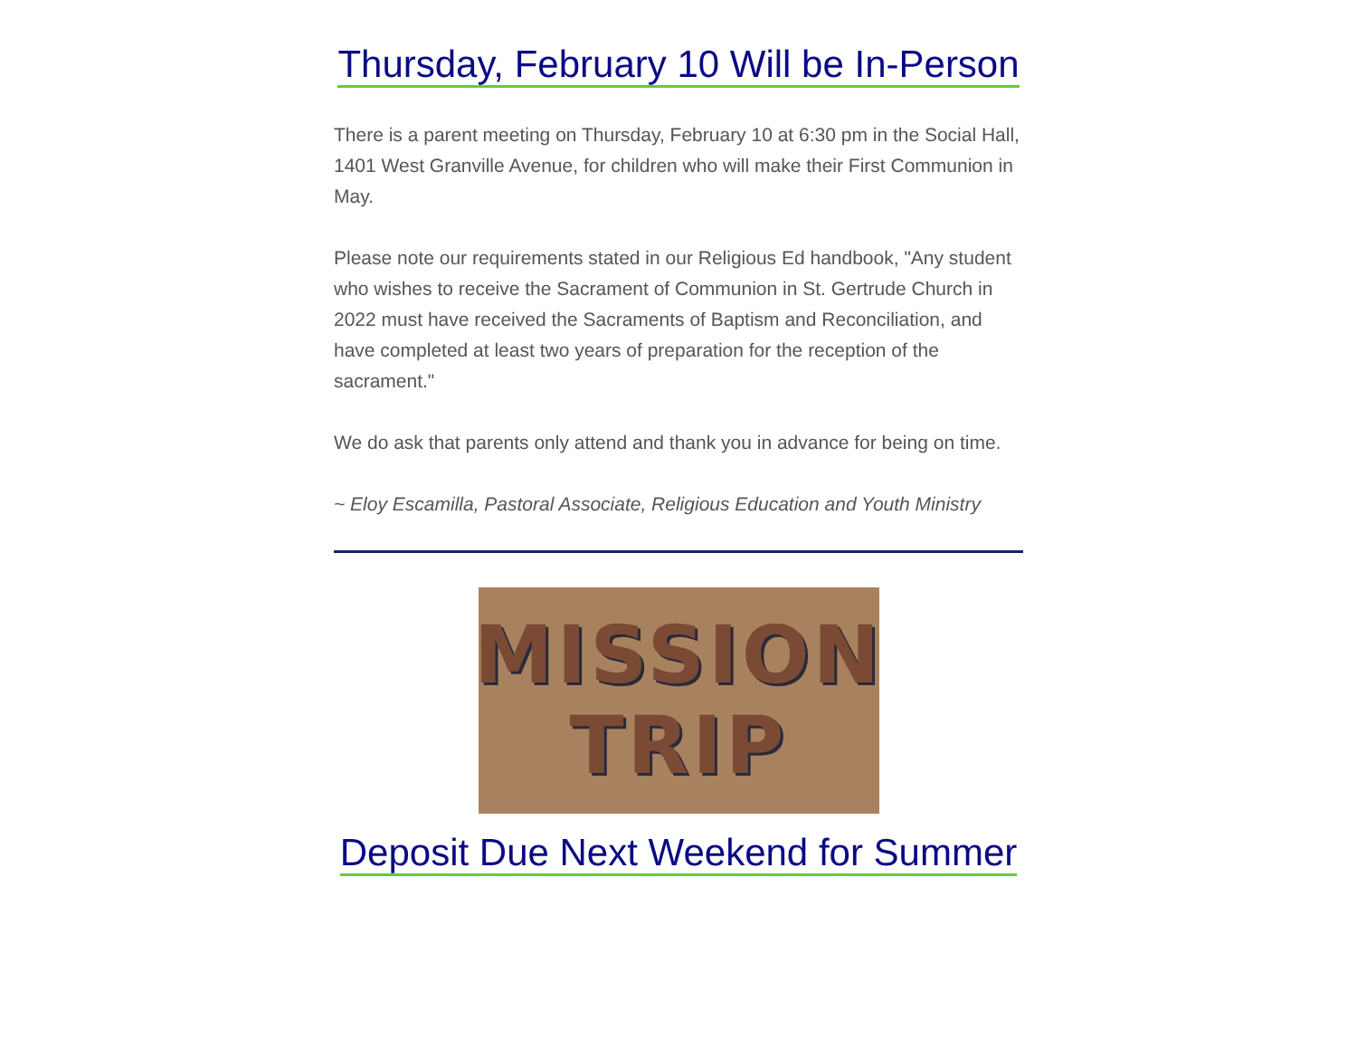Thursday, February 10 Will be In-Person
There is a parent meeting on Thursday, February 10 at 6:30 pm in the Social Hall, 1401 West Granville Avenue, for children who will make their First Communion in May.
Please note our requirements stated in our Religious Ed handbook, "Any student who wishes to receive the Sacrament of Communion in St. Gertrude Church in 2022 must have received the Sacraments of Baptism and Reconciliation, and have completed at least two years of preparation for the reception of the sacrament."
We do ask that parents only attend and thank you in advance for being on time.
~ Eloy Escamilla, Pastoral Associate, Religious Education and Youth Ministry
MISSION
TRIP
Deposit Due Next Weekend for Summer